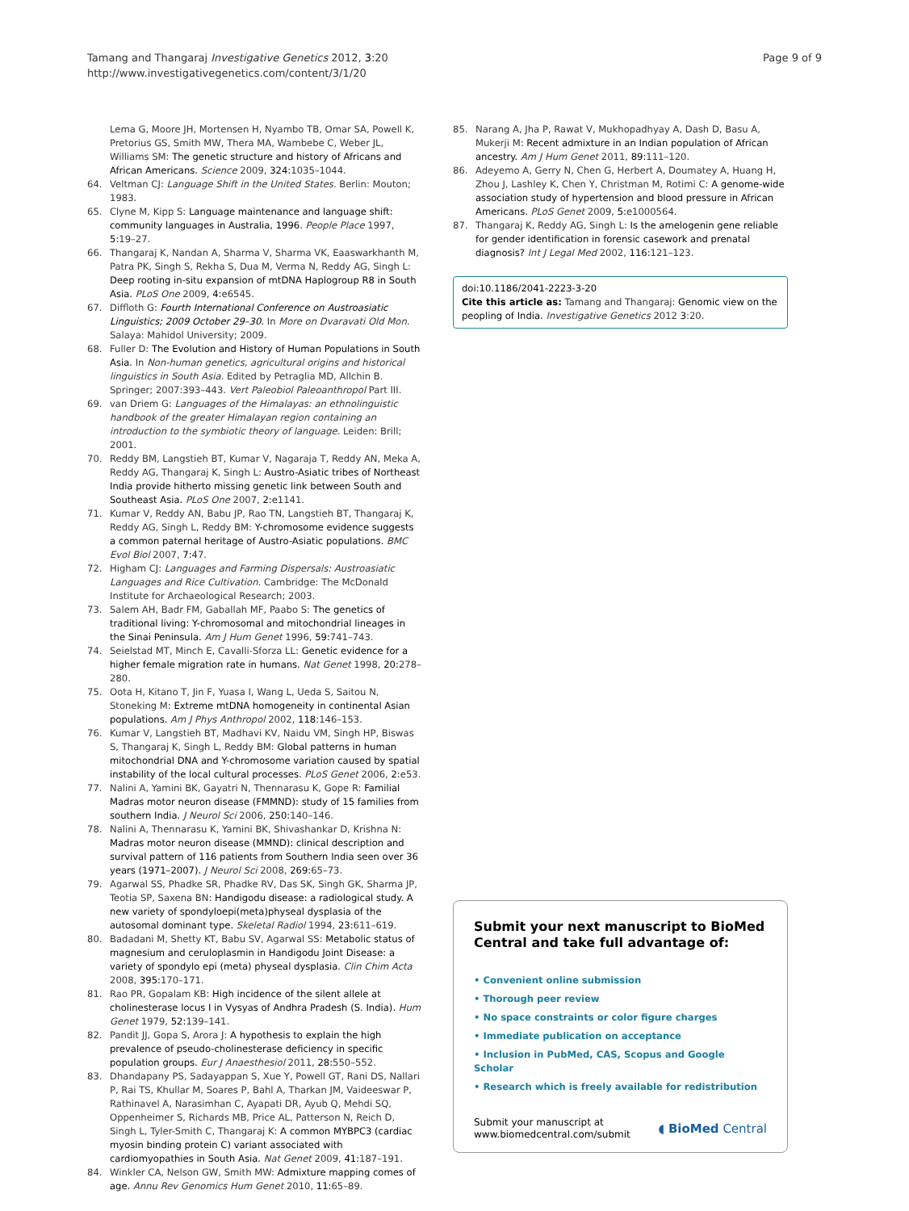Tamang and Thangaraj Investigative Genetics 2012, 3:20
http://www.investigativegenetics.com/content/3/1/20
Page 9 of 9
Lema G, Moore JH, Mortensen H, Nyambo TB, Omar SA, Powell K, Pretorius GS, Smith MW, Thera MA, Wambebe C, Weber JL, Williams SM: The genetic structure and history of Africans and African Americans. Science 2009, 324: 1035–1044.
64. Veltman CJ: Language Shift in the United States. Berlin: Mouton; 1983.
65. Clyne M, Kipp S: Language maintenance and language shift: community languages in Australia, 1996. People Place 1997, 5: 19–27.
66. Thangaraj K, Nandan A, Sharma V, Sharma VK, Eaaswarkhanth M, Patra PK, Singh S, Rekha S, Dua M, Verma N, Reddy AG, Singh L: Deep rooting in-situ expansion of mtDNA Haplogroup R8 in South Asia. PLoS One 2009, 4: e6545.
67. Diffloth G: Fourth International Conference on Austroasiatic Linguistics; 2009 October 29–30. In More on Dvaravati Old Mon. Salaya: Mahidol University; 2009.
68. Fuller D: The Evolution and History of Human Populations in South Asia. In Non-human genetics, agricultural origins and historical linguistics in South Asia. Edited by Petraglia MD, Allchin B. Springer; 2007:393–443. Vert Paleobiol Paleoanthropol Part III.
69. van Driem G: Languages of the Himalayas: an ethnolinguistic handbook of the greater Himalayan region containing an introduction to the symbiotic theory of language. Leiden: Brill; 2001.
70. Reddy BM, Langstieh BT, Kumar V, Nagaraja T, Reddy AN, Meka A, Reddy AG, Thangaraj K, Singh L: Austro-Asiatic tribes of Northeast India provide hitherto missing genetic link between South and Southeast Asia. PLoS One 2007, 2: e1141.
71. Kumar V, Reddy AN, Babu JP, Rao TN, Langstieh BT, Thangaraj K, Reddy AG, Singh L, Reddy BM: Y-chromosome evidence suggests a common paternal heritage of Austro-Asiatic populations. BMC Evol Biol 2007, 7: 47.
72. Higham CJ: Languages and Farming Dispersals: Austroasiatic Languages and Rice Cultivation. Cambridge: The McDonald Institute for Archaeological Research; 2003.
73. Salem AH, Badr FM, Gaballah MF, Paabo S: The genetics of traditional living: Y-chromosomal and mitochondrial lineages in the Sinai Peninsula. Am J Hum Genet 1996, 59: 741–743.
74. Seielstad MT, Minch E, Cavalli-Sforza LL: Genetic evidence for a higher female migration rate in humans. Nat Genet 1998, 20: 278–280.
75. Oota H, Kitano T, Jin F, Yuasa I, Wang L, Ueda S, Saitou N, Stoneking M: Extreme mtDNA homogeneity in continental Asian populations. Am J Phys Anthropol 2002, 118: 146–153.
76. Kumar V, Langstieh BT, Madhavi KV, Naidu VM, Singh HP, Biswas S, Thangaraj K, Singh L, Reddy BM: Global patterns in human mitochondrial DNA and Y-chromosome variation caused by spatial instability of the local cultural processes. PLoS Genet 2006, 2: e53.
77. Nalini A, Yamini BK, Gayatri N, Thennarasu K, Gope R: Familial Madras motor neuron disease (FMMND): study of 15 families from southern India. J Neurol Sci 2006, 250: 140–146.
78. Nalini A, Thennarasu K, Yamini BK, Shivashankar D, Krishna N: Madras motor neuron disease (MMND): clinical description and survival pattern of 116 patients from Southern India seen over 36 years (1971–2007). J Neurol Sci 2008, 269: 65–73.
79. Agarwal SS, Phadke SR, Phadke RV, Das SK, Singh GK, Sharma JP, Teotia SP, Saxena BN: Handigodu disease: a radiological study. A new variety of spondyloepi(meta)physeal dysplasia of the autosomal dominant type. Skeletal Radiol 1994, 23: 611–619.
80. Badadani M, Shetty KT, Babu SV, Agarwal SS: Metabolic status of magnesium and ceruloplasmin in Handigodu Joint Disease: a variety of spondylo epi (meta) physeal dysplasia. Clin Chim Acta 2008, 395: 170–171.
81. Rao PR, Gopalam KB: High incidence of the silent allele at cholinesterase locus I in Vysyas of Andhra Pradesh (S. India). Hum Genet 1979, 52: 139–141.
82. Pandit JJ, Gopa S, Arora J: A hypothesis to explain the high prevalence of pseudo-cholinesterase deficiency in specific population groups. Eur J Anaesthesiol 2011, 28: 550–552.
83. Dhandapany PS, Sadayappan S, Xue Y, Powell GT, Rani DS, Nallari P, Rai TS, Khullar M, Soares P, Bahl A, Tharkan JM, Vaideeswar P, Rathinavel A, Narasimhan C, Ayapati DR, Ayub Q, Mehdi SQ, Oppenheimer S, Richards MB, Price AL, Patterson N, Reich D, Singh L, Tyler-Smith C, Thangaraj K: A common MYBPC3 (cardiac myosin binding protein C) variant associated with cardiomyopathies in South Asia. Nat Genet 2009, 41: 187–191.
84. Winkler CA, Nelson GW, Smith MW: Admixture mapping comes of age. Annu Rev Genomics Hum Genet 2010, 11: 65–89.
85. Narang A, Jha P, Rawat V, Mukhopadhyay A, Dash D, Basu A, Mukerji M: Recent admixture in an Indian population of African ancestry. Am J Hum Genet 2011, 89: 111–120.
86. Adeyemo A, Gerry N, Chen G, Herbert A, Doumatey A, Huang H, Zhou J, Lashley K, Chen Y, Christman M, Rotimi C: A genome-wide association study of hypertension and blood pressure in African Americans. PLoS Genet 2009, 5: e1000564.
87. Thangaraj K, Reddy AG, Singh L: Is the amelogenin gene reliable for gender identification in forensic casework and prenatal diagnosis? Int J Legal Med 2002, 116: 121–123.
doi:10.1186/2041-2223-3-20
Cite this article as: Tamang and Thangaraj: Genomic view on the peopling of India. Investigative Genetics 2012 3:20.
Submit your next manuscript to BioMed Central and take full advantage of:
• Convenient online submission
• Thorough peer review
• No space constraints or color figure charges
• Immediate publication on acceptance
• Inclusion in PubMed, CAS, Scopus and Google Scholar
• Research which is freely available for redistribution
Submit your manuscript at
www.biomedcentral.com/submit
◖ BioMed Central